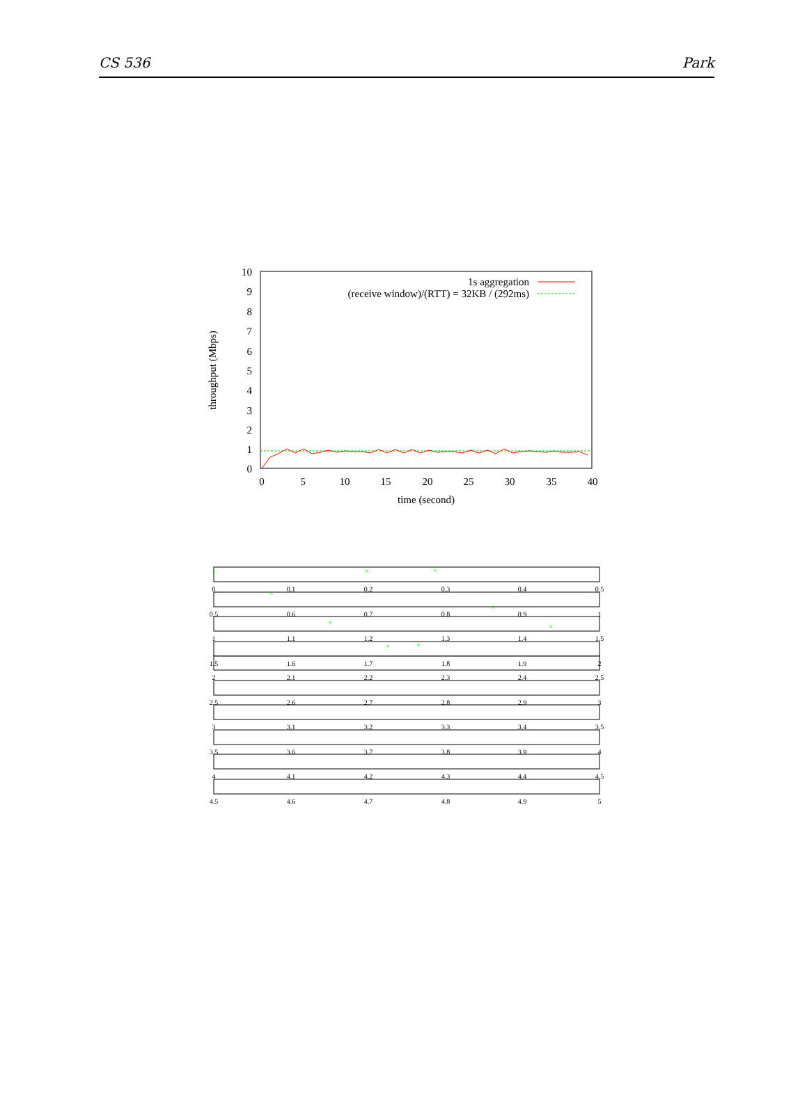CS 536 Park
10
9
8
7
6
5
4
3
2
1
0
0
5
10
15
20
25
30
35
40
time (second)
throughput (Mbps)
1s aggregation
(receive window)/(RTT) = 32KB / (292ms)
0
0.1
0.2
0.3
0.4
0.5
0.5
0.6
0.7
0.8
0.9
1
1
1.1
1.2
1.3
1.4
1.5
1.5
1.6
1.7
1.8
1.9
2
×
×
×
×
×
×
×
×
×
2
2.1
2.2
2.3
2.4
2.5
2.5
2.6
2.7
2.8
2.9
3
3
3.1
3.2
3.3
3.4
3.5
3.5
3.6
3.7
3.8
3.9
4
4
4.1
4.2
4.3
4.4
4.5
4.5
4.6
4.7
4.8
4.9
5